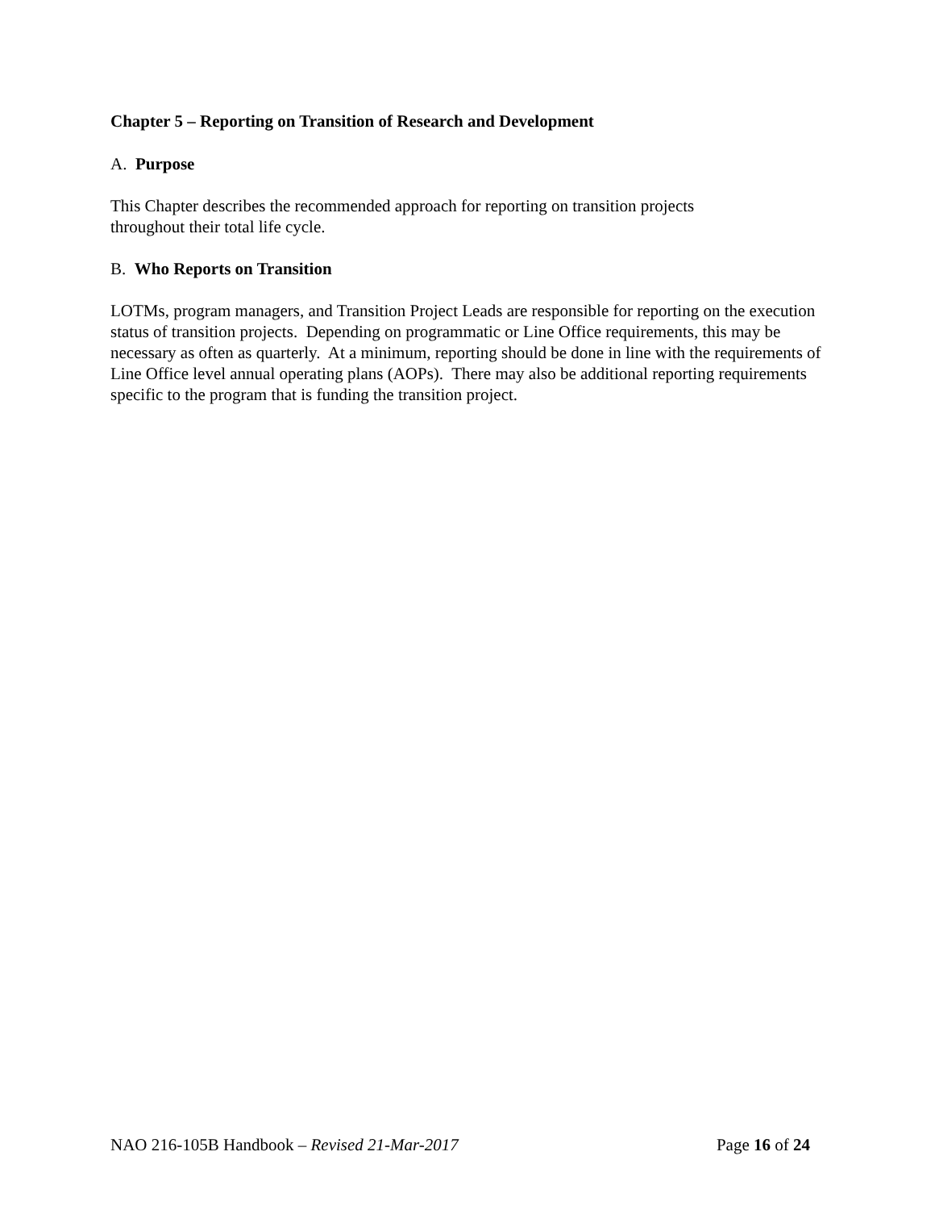Chapter 5 – Reporting on Transition of Research and Development
A. Purpose
This Chapter describes the recommended approach for reporting on transition projects
throughout their total life cycle.
B. Who Reports on Transition
LOTMs, program managers, and Transition Project Leads are responsible for reporting on the execution status of transition projects. Depending on programmatic or Line Office requirements, this may be necessary as often as quarterly. At a minimum, reporting should be done in line with the requirements of Line Office level annual operating plans (AOPs). There may also be additional reporting requirements specific to the program that is funding the transition project.
NAO 216-105B Handbook – Revised 21-Mar-2017 Page 16 of 24